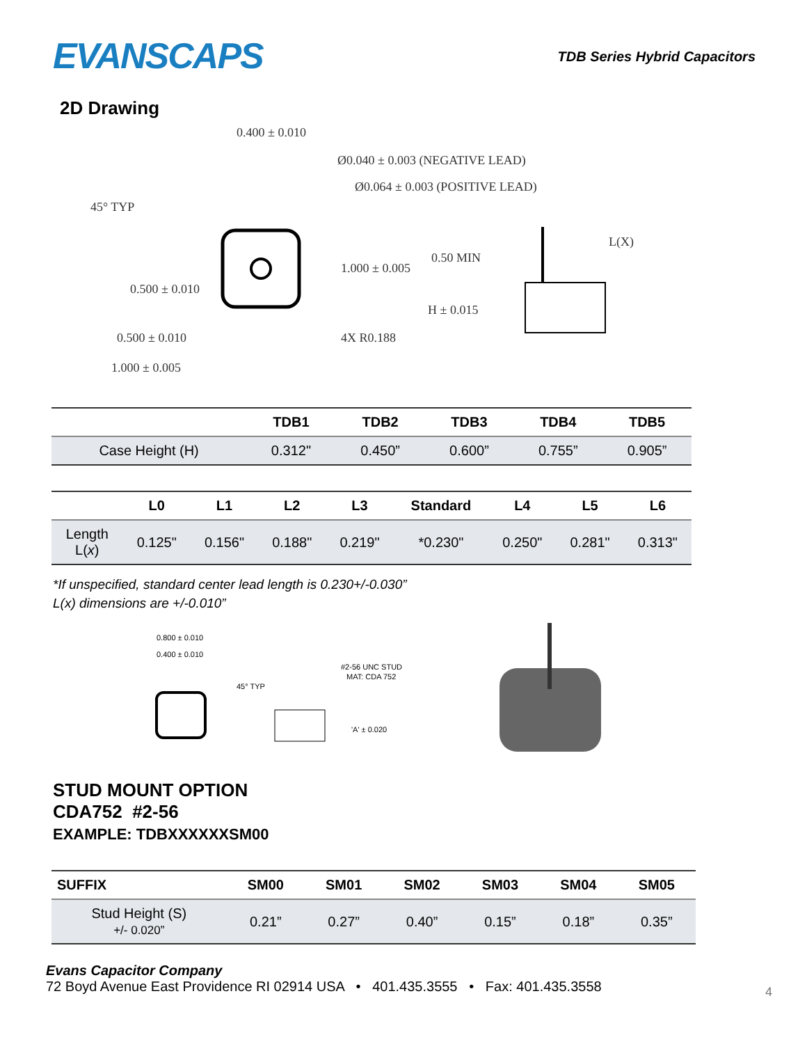EVANSCAPS
TDB Series Hybrid Capacitors
2D Drawing
0.400 ± 0.010
Ø0.040 ± 0.003 (NEGATIVE LEAD)
Ø0.064 ± 0.003 (POSITIVE LEAD)
45° TYP
L(X)
0.50 MIN
1.000 ± 0.005
0.500 ± 0.010
H ± 0.015
0.500 ± 0.010
4X R0.188
1.000 ± 0.005
| | TDB1 | TDB2 | TDB3 | TDB4 | TDB5 |
| --- | --- | --- | --- | --- | --- |
| Case Height (H) | 0.312" | 0.450” | 0.600” | 0.755” | 0.905” |
| | L0 | L1 | L2 | L3 | Standard | L4 | L5 | L6 |
| --- | --- | --- | --- | --- | --- | --- | --- | --- |
| Length L( x ) | 0.125" | 0.156" | 0.188" | 0.219" | *0.230" | 0.250" | 0.281" | 0.313" |
*If unspecified, standard center lead length is 0.230+/-0.030”
L(x) dimensions are +/-0.010”
0.800 ± 0.010
0.400 ± 0.010
45° TYP
#2-56 UNC STUD
MAT: CDA 752
'A' ± 0.020
STUD MOUNT OPTION
CDA752 #2-56
EXAMPLE: TDBXXXXXXSM00
| SUFFIX | SM00 | SM01 | SM02 | SM03 | SM04 | SM05 |
| --- | --- | --- | --- | --- | --- | --- |
| Stud Height (S) +/- 0.020” | 0.21” | 0.27” | 0.40” | 0.15” | 0.18” | 0.35” |
Evans Capacitor Company
72 Boyd Avenue East Providence RI 02914 USA • 401.435.3555 • Fax: 401.435.3558
4